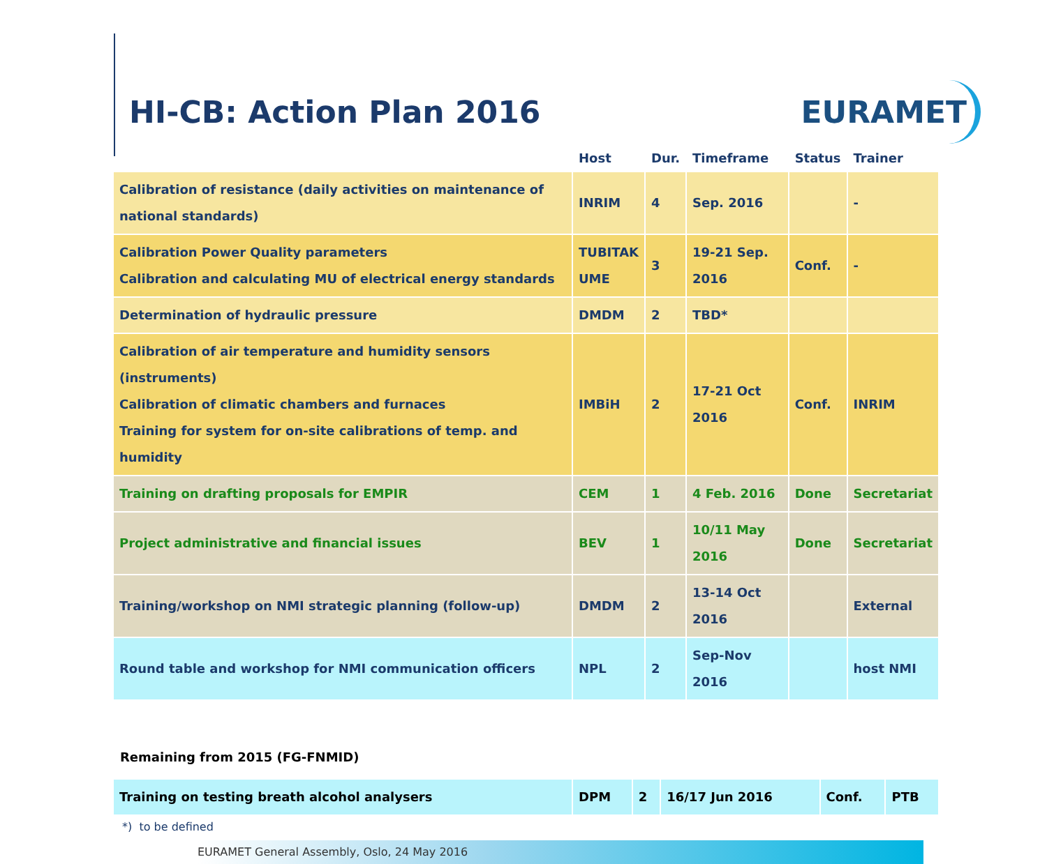HI-CB: Action Plan 2016
EURAMET
| | Host | Dur. | Timeframe | Status | Trainer |
| --- | --- | --- | --- | --- | --- |
| Calibration of resistance (daily activities on maintenance of national standards) | INRIM | 4 | Sep. 2016 | | - |
| Calibration Power Quality parameters Calibration and calculating MU of electrical energy standards | TUBITAK UME | 3 | 19-21 Sep. 2016 | Conf. | - |
| Determination of hydraulic pressure | DMDM | 2 | TBD* | | |
| Calibration of air temperature and humidity sensors (instruments) Calibration of climatic chambers and furnaces Training for system for on-site calibrations of temp. and humidity | IMBiH | 2 | 17-21 Oct 2016 | Conf. | INRIM |
| Training on drafting proposals for EMPIR | CEM | 1 | 4 Feb. 2016 | Done | Secretariat |
| Project administrative and financial issues | BEV | 1 | 10/11 May 2016 | Done | Secretariat |
| Training/workshop on NMI strategic planning (follow-up) | DMDM | 2 | 13-14 Oct 2016 | | External |
| Round table and workshop for NMI communication officers | NPL | 2 | Sep-Nov 2016 | | host NMI |
Remaining from 2015 (FG-FNMID)
| Training on testing breath alcohol analysers | DPM | 2 | 16/17 Jun 2016 | Conf. | PTB |
*) to be defined
EURAMET General Assembly, Oslo, 24 May 2016